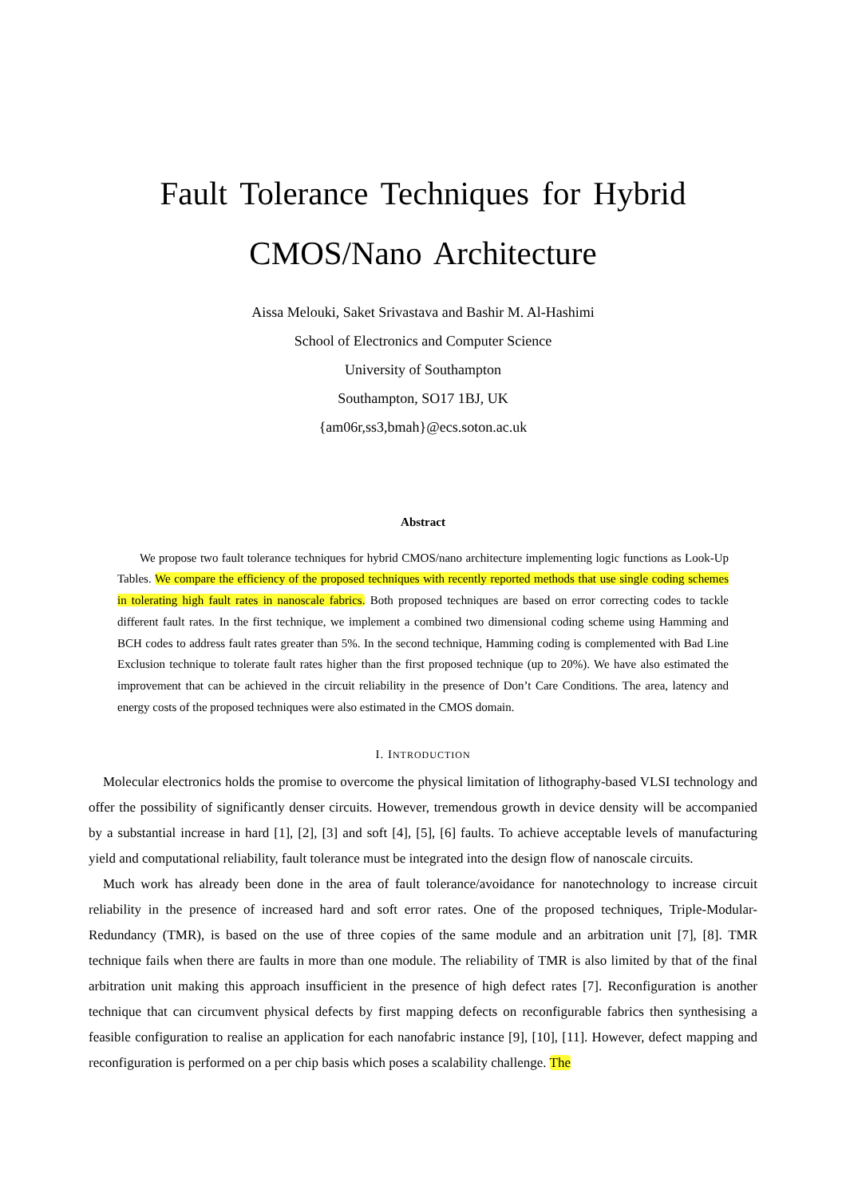Fault Tolerance Techniques for Hybrid
CMOS/Nano Architecture
Aissa Melouki, Saket Srivastava and Bashir M. Al-Hashimi
School of Electronics and Computer Science
University of Southampton
Southampton, SO17 1BJ, UK
{am06r,ss3,bmah}@ecs.soton.ac.uk
Abstract
We propose two fault tolerance techniques for hybrid CMOS/nano architecture implementing logic functions as Look-Up Tables. We compare the efficiency of the proposed techniques with recently reported methods that use single coding schemes in tolerating high fault rates in nanoscale fabrics. Both proposed techniques are based on error correcting codes to tackle different fault rates. In the first technique, we implement a combined two dimensional coding scheme using Hamming and BCH codes to address fault rates greater than 5%. In the second technique, Hamming coding is complemented with Bad Line Exclusion technique to tolerate fault rates higher than the first proposed technique (up to 20%). We have also estimated the improvement that can be achieved in the circuit reliability in the presence of Don’t Care Conditions. The area, latency and energy costs of the proposed techniques were also estimated in the CMOS domain.
I. INTRODUCTION
Molecular electronics holds the promise to overcome the physical limitation of lithography-based VLSI technology and offer the possibility of significantly denser circuits. However, tremendous growth in device density will be accompanied by a substantial increase in hard [1], [2], [3] and soft [4], [5], [6] faults. To achieve acceptable levels of manufacturing yield and computational reliability, fault tolerance must be integrated into the design flow of nanoscale circuits.
Much work has already been done in the area of fault tolerance/avoidance for nanotechnology to increase circuit reliability in the presence of increased hard and soft error rates. One of the proposed techniques, Triple-Modular-Redundancy (TMR), is based on the use of three copies of the same module and an arbitration unit [7], [8]. TMR technique fails when there are faults in more than one module. The reliability of TMR is also limited by that of the final arbitration unit making this approach insufficient in the presence of high defect rates [7]. Reconfiguration is another technique that can circumvent physical defects by first mapping defects on reconfigurable fabrics then synthesising a feasible configuration to realise an application for each nanofabric instance [9], [10], [11]. However, defect mapping and reconfiguration is performed on a per chip basis which poses a scalability challenge. The